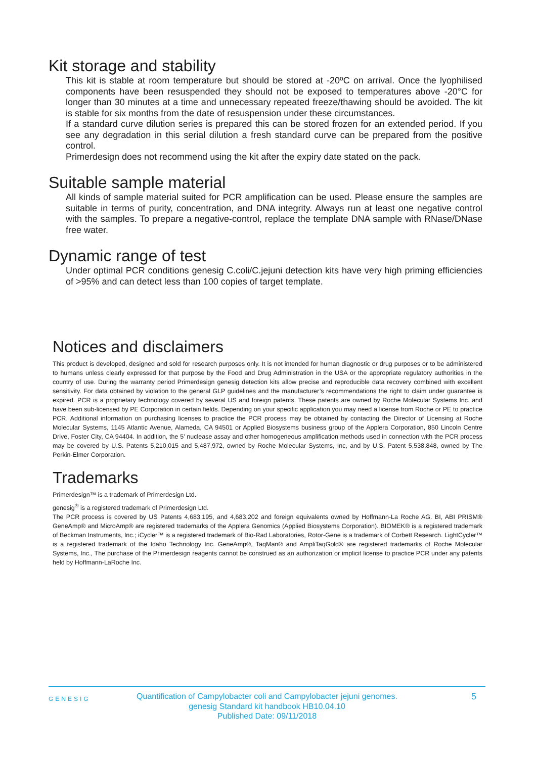Kit storage and stability
This kit is stable at room temperature but should be stored at -20ºC on arrival. Once the lyophilised components have been resuspended they should not be exposed to temperatures above -20°C for longer than 30 minutes at a time and unnecessary repeated freeze/thawing should be avoided. The kit is stable for six months from the date of resuspension under these circumstances.
If a standard curve dilution series is prepared this can be stored frozen for an extended period. If you see any degradation in this serial dilution a fresh standard curve can be prepared from the positive control.
Primerdesign does not recommend using the kit after the expiry date stated on the pack.
Suitable sample material
All kinds of sample material suited for PCR amplification can be used. Please ensure the samples are suitable in terms of purity, concentration, and DNA integrity. Always run at least one negative control with the samples. To prepare a negative-control, replace the template DNA sample with RNase/DNase free water.
Dynamic range of test
Under optimal PCR conditions genesig C.coli/C.jejuni detection kits have very high priming efficiencies of >95% and can detect less than 100 copies of target template.
Notices and disclaimers
This product is developed, designed and sold for research purposes only. It is not intended for human diagnostic or drug purposes or to be administered to humans unless clearly expressed for that purpose by the Food and Drug Administration in the USA or the appropriate regulatory authorities in the country of use. During the warranty period Primerdesign genesig detection kits allow precise and reproducible data recovery combined with excellent sensitivity. For data obtained by violation to the general GLP guidelines and the manufacturer’s recommendations the right to claim under guarantee is expired. PCR is a proprietary technology covered by several US and foreign patents. These patents are owned by Roche Molecular Systems Inc. and have been sub-licensed by PE Corporation in certain fields. Depending on your specific application you may need a license from Roche or PE to practice PCR. Additional information on purchasing licenses to practice the PCR process may be obtained by contacting the Director of Licensing at Roche Molecular Systems, 1145 Atlantic Avenue, Alameda, CA 94501 or Applied Biosystems business group of the Applera Corporation, 850 Lincoln Centre Drive, Foster City, CA 94404. In addition, the 5' nuclease assay and other homogeneous amplification methods used in connection with the PCR process may be covered by U.S. Patents 5,210,015 and 5,487,972, owned by Roche Molecular Systems, Inc, and by U.S. Patent 5,538,848, owned by The Perkin-Elmer Corporation.
Trademarks
Primerdesign™ is a trademark of Primerdesign Ltd.
genesig<sup>®</sup> is a registered trademark of Primerdesign Ltd.
The PCR process is covered by US Patents 4,683,195, and 4,683,202 and foreign equivalents owned by Hoffmann-La Roche AG. BI, ABI PRISM® GeneAmp® and MicroAmp® are registered trademarks of the Applera Genomics (Applied Biosystems Corporation). BIOMEK® is a registered trademark of Beckman Instruments, Inc.; iCycler™ is a registered trademark of Bio-Rad Laboratories, Rotor-Gene is a trademark of Corbett Research. LightCycler™ is a registered trademark of the Idaho Technology Inc. GeneAmp®, TaqMan® and AmpliTaqGold® are registered trademarks of Roche Molecular Systems, Inc., The purchase of the Primerdesign reagents cannot be construed as an authorization or implicit license to practice PCR under any patents held by Hoffmann-LaRoche Inc.
GENESIG
Quantification of Campylobacter coli and Campylobacter jejuni genomes.
genesig Standard kit handbook HB10.04.10
Published Date: 09/11/2018
5